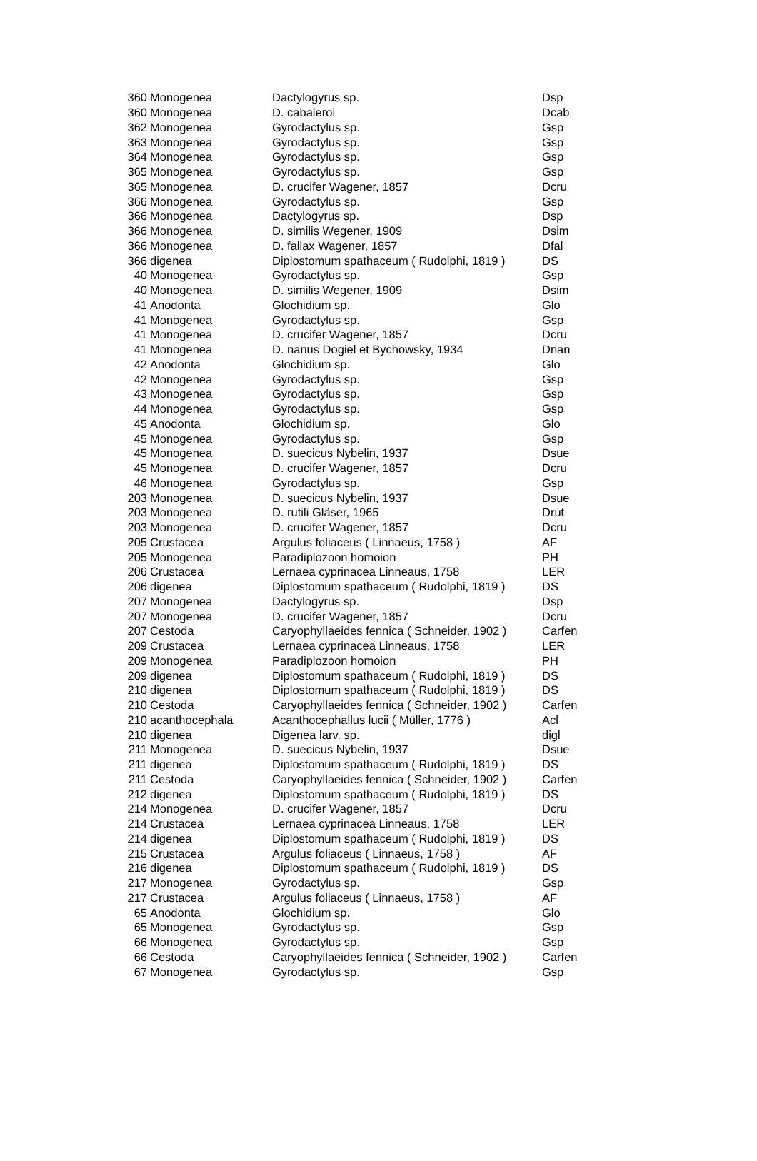| 360 | Monogenea | Dactylogyrus sp. | Dsp |
| 360 | Monogenea | D. cabaleroi | Dcab |
| 362 | Monogenea | Gyrodactylus sp. | Gsp |
| 363 | Monogenea | Gyrodactylus sp. | Gsp |
| 364 | Monogenea | Gyrodactylus sp. | Gsp |
| 365 | Monogenea | Gyrodactylus sp. | Gsp |
| 365 | Monogenea | D. crucifer Wagener, 1857 | Dcru |
| 366 | Monogenea | Gyrodactylus sp. | Gsp |
| 366 | Monogenea | Dactylogyrus sp. | Dsp |
| 366 | Monogenea | D. similis Wegener, 1909 | Dsim |
| 366 | Monogenea | D. fallax Wagener, 1857 | Dfal |
| 366 | digenea | Diplostomum spathaceum ( Rudolphi, 1819 ) | DS |
| 40 | Monogenea | Gyrodactylus sp. | Gsp |
| 40 | Monogenea | D. similis Wegener, 1909 | Dsim |
| 41 | Anodonta | Glochidium sp. | Glo |
| 41 | Monogenea | Gyrodactylus sp. | Gsp |
| 41 | Monogenea | D. crucifer Wagener, 1857 | Dcru |
| 41 | Monogenea | D. nanus Dogiel et Bychowsky, 1934 | Dnan |
| 42 | Anodonta | Glochidium sp. | Glo |
| 42 | Monogenea | Gyrodactylus sp. | Gsp |
| 43 | Monogenea | Gyrodactylus sp. | Gsp |
| 44 | Monogenea | Gyrodactylus sp. | Gsp |
| 45 | Anodonta | Glochidium sp. | Glo |
| 45 | Monogenea | Gyrodactylus sp. | Gsp |
| 45 | Monogenea | D. suecicus Nybelin, 1937 | Dsue |
| 45 | Monogenea | D. crucifer Wagener, 1857 | Dcru |
| 46 | Monogenea | Gyrodactylus sp. | Gsp |
| 203 | Monogenea | D. suecicus Nybelin, 1937 | Dsue |
| 203 | Monogenea | D. rutili Gläser, 1965 | Drut |
| 203 | Monogenea | D. crucifer Wagener, 1857 | Dcru |
| 205 | Crustacea | Argulus foliaceus ( Linnaeus, 1758 ) | AF |
| 205 | Monogenea | Paradiplozoon homoion | PH |
| 206 | Crustacea | Lernaea cyprinacea Linneaus, 1758 | LER |
| 206 | digenea | Diplostomum spathaceum ( Rudolphi, 1819 ) | DS |
| 207 | Monogenea | Dactylogyrus sp. | Dsp |
| 207 | Monogenea | D. crucifer Wagener, 1857 | Dcru |
| 207 | Cestoda | Caryophyllaeides fennica ( Schneider, 1902 ) | Carfen |
| 209 | Crustacea | Lernaea cyprinacea Linneaus, 1758 | LER |
| 209 | Monogenea | Paradiplozoon homoion | PH |
| 209 | digenea | Diplostomum spathaceum ( Rudolphi, 1819 ) | DS |
| 210 | digenea | Diplostomum spathaceum ( Rudolphi, 1819 ) | DS |
| 210 | Cestoda | Caryophyllaeides fennica ( Schneider, 1902 ) | Carfen |
| 210 | acanthocephala | Acanthocephallus lucii ( Müller, 1776 ) | Acl |
| 210 | digenea | Digenea larv. sp. | digl |
| 211 | Monogenea | D. suecicus Nybelin, 1937 | Dsue |
| 211 | digenea | Diplostomum spathaceum ( Rudolphi, 1819 ) | DS |
| 211 | Cestoda | Caryophyllaeides fennica ( Schneider, 1902 ) | Carfen |
| 212 | digenea | Diplostomum spathaceum ( Rudolphi, 1819 ) | DS |
| 214 | Monogenea | D. crucifer Wagener, 1857 | Dcru |
| 214 | Crustacea | Lernaea cyprinacea Linneaus, 1758 | LER |
| 214 | digenea | Diplostomum spathaceum ( Rudolphi, 1819 ) | DS |
| 215 | Crustacea | Argulus foliaceus ( Linnaeus, 1758 ) | AF |
| 216 | digenea | Diplostomum spathaceum ( Rudolphi, 1819 ) | DS |
| 217 | Monogenea | Gyrodactylus sp. | Gsp |
| 217 | Crustacea | Argulus foliaceus ( Linnaeus, 1758 ) | AF |
| 65 | Anodonta | Glochidium sp. | Glo |
| 65 | Monogenea | Gyrodactylus sp. | Gsp |
| 66 | Monogenea | Gyrodactylus sp. | Gsp |
| 66 | Cestoda | Caryophyllaeides fennica ( Schneider, 1902 ) | Carfen |
| 67 | Monogenea | Gyrodactylus sp. | Gsp |